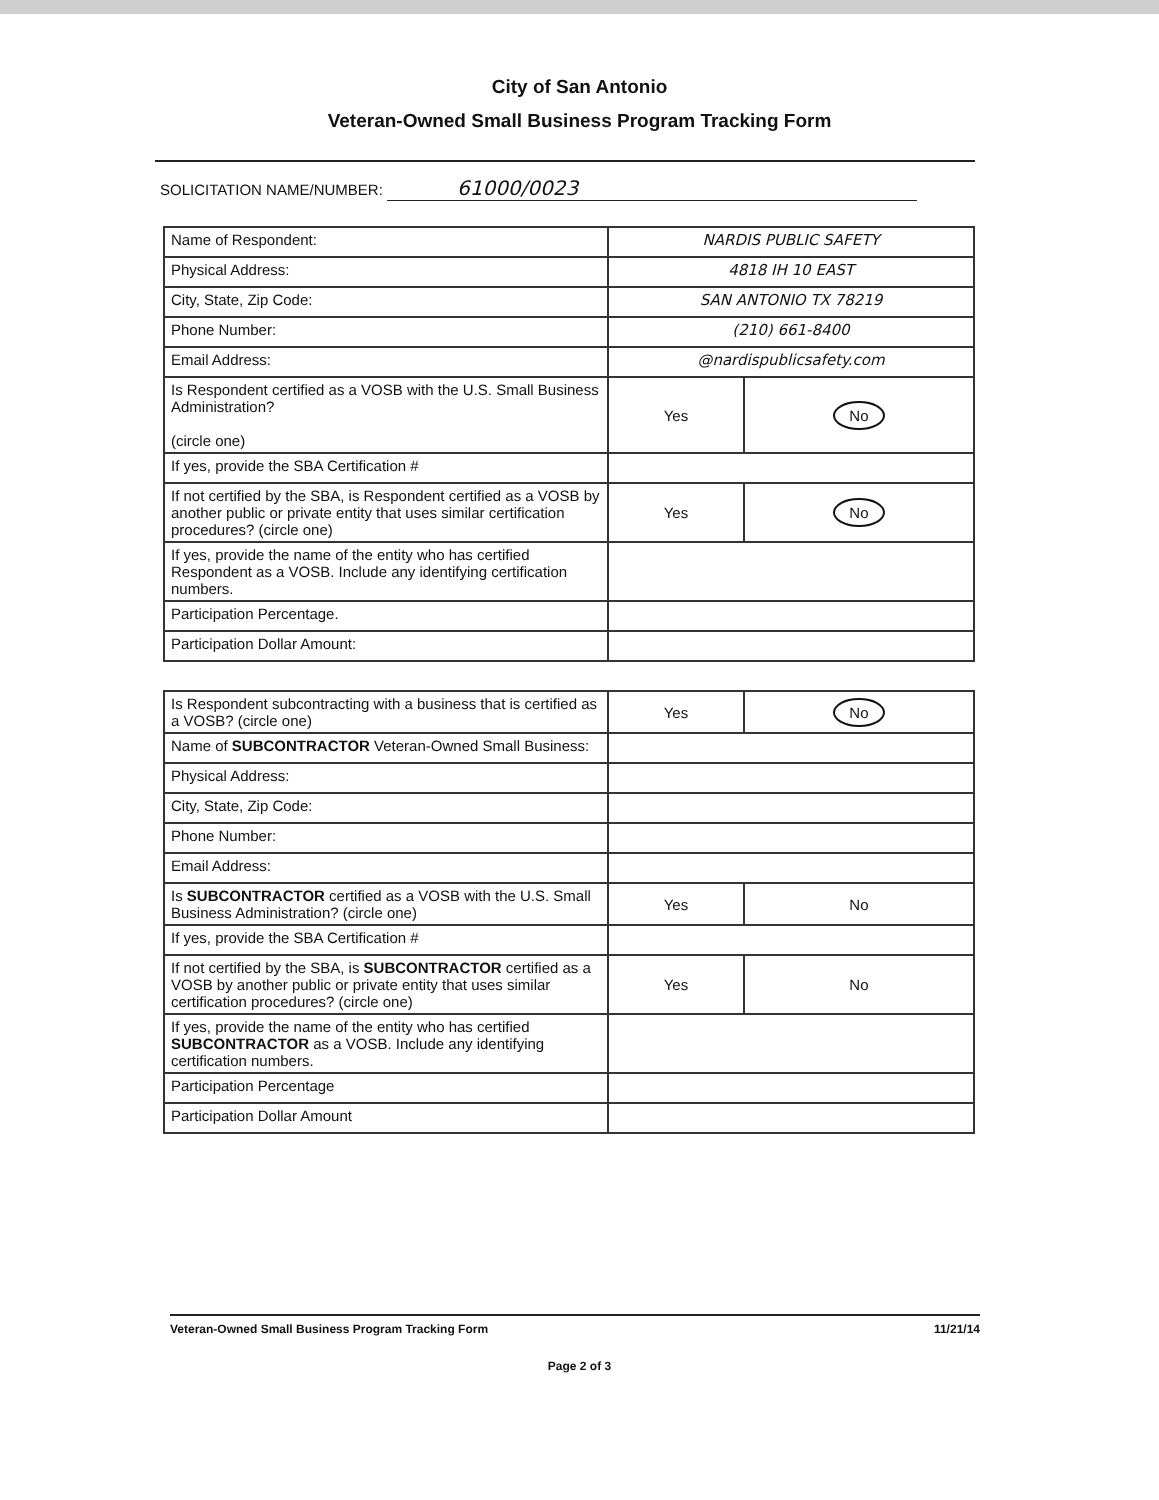City of San Antonio
Veteran-Owned Small Business Program Tracking Form
SOLICITATION NAME/NUMBER: 61000/0023
| Name of Respondent: | NARDIS PUBLIC SAFETY | |
| Physical Address: | 4818 IH 10 EAST | |
| City, State, Zip Code: | SAN ANTONIO TX 78219 | |
| Phone Number: | (210) 661-8400 | |
| Email Address: | @nardispublicsafety.com | |
| Is Respondent certified as a VOSB with the U.S. Small Business Administration? (circle one) | Yes | No |
| If yes, provide the SBA Certification # | | |
| If not certified by the SBA, is Respondent certified as a VOSB by another public or private entity that uses similar certification procedures? (circle one) | Yes | No |
| If yes, provide the name of the entity who has certified Respondent as a VOSB. Include any identifying certification numbers. | | |
| Participation Percentage. | | |
| Participation Dollar Amount: | | |
| Is Respondent subcontracting with a business that is certified as a VOSB? (circle one) | Yes | No |
| Name of SUBCONTRACTOR Veteran-Owned Small Business: | | |
| Physical Address: | | |
| City, State, Zip Code: | | |
| Phone Number: | | |
| Email Address: | | |
| Is SUBCONTRACTOR certified as a VOSB with the U.S. Small Business Administration? (circle one) | Yes | No |
| If yes, provide the SBA Certification # | | |
| If not certified by the SBA, is SUBCONTRACTOR certified as a VOSB by another public or private entity that uses similar certification procedures? (circle one) | Yes | No |
| If yes, provide the name of the entity who has certified SUBCONTRACTOR as a VOSB. Include any identifying certification numbers. | | |
| Participation Percentage | | |
| Participation Dollar Amount | | |
Veteran-Owned Small Business Program Tracking Form 11/21/14
Page 2 of 3